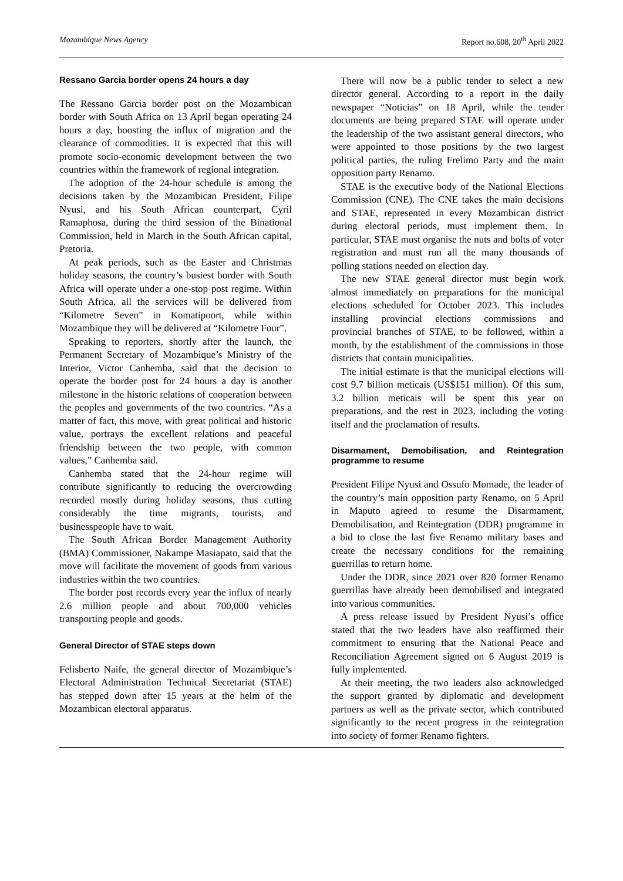Mozambique News Agency Report no.608, 20<sup>th</sup> April 2022
Ressano Garcia border opens 24 hours a day
The Ressano Garcia border post on the Mozambican border with South Africa on 13 April began operating 24 hours a day, boosting the influx of migration and the clearance of commodities. It is expected that this will promote socio-economic development between the two countries within the framework of regional integration.
The adoption of the 24-hour schedule is among the decisions taken by the Mozambican President, Filipe Nyusi, and his South African counterpart, Cyril Ramaphosa, during the third session of the Binational Commission, held in March in the South African capital, Pretoria.
At peak periods, such as the Easter and Christmas holiday seasons, the country’s busiest border with South Africa will operate under a one-stop post regime. Within South Africa, all the services will be delivered from “Kilometre Seven” in Komatipoort, while within Mozambique they will be delivered at “Kilometre Four”.
Speaking to reporters, shortly after the launch, the Permanent Secretary of Mozambique’s Ministry of the Interior, Victor Canhemba, said that the decision to operate the border post for 24 hours a day is another milestone in the historic relations of cooperation between the peoples and governments of the two countries. “As a matter of fact, this move, with great political and historic value, portrays the excellent relations and peaceful friendship between the two people, with common values,” Canhemba said.
Canhemba stated that the 24-hour regime will contribute significantly to reducing the overcrowding recorded mostly during holiday seasons, thus cutting considerably the time migrants, tourists, and businesspeople have to wait.
The South African Border Management Authority (BMA) Commissioner, Nakampe Masiapato, said that the move will facilitate the movement of goods from various industries within the two countries.
The border post records every year the influx of nearly 2.6 million people and about 700,000 vehicles transporting people and goods.
General Director of STAE steps down
Felisberto Naife, the general director of Mozambique’s Electoral Administration Technical Secretariat (STAE) has stepped down after 15 years at the helm of the Mozambican electoral apparatus.
There will now be a public tender to select a new director general. According to a report in the daily newspaper “Noticias” on 18 April, while the tender documents are being prepared STAE will operate under the leadership of the two assistant general directors, who were appointed to those positions by the two largest political parties, the ruling Frelimo Party and the main opposition party Renamo.
STAE is the executive body of the National Elections Commission (CNE). The CNE takes the main decisions and STAE, represented in every Mozambican district during electoral periods, must implement them. In particular, STAE must organise the nuts and bolts of voter registration and must run all the many thousands of polling stations needed on election day.
The new STAE general director must begin work almost immediately on preparations for the municipal elections scheduled for October 2023. This includes installing provincial elections commissions and provincial branches of STAE, to be followed, within a month, by the establishment of the commissions in those districts that contain municipalities.
The initial estimate is that the municipal elections will cost 9.7 billion meticais (US$151 million). Of this sum, 3.2 billion meticais will be spent this year on preparations, and the rest in 2023, including the voting itself and the proclamation of results.
Disarmament, Demobilisation, and Reintegration programme to resume
President Filipe Nyusi and Ossufo Momade, the leader of the country’s main opposition party Renamo, on 5 April in Maputo agreed to resume the Disarmament, Demobilisation, and Reintegration (DDR) programme in a bid to close the last five Renamo military bases and create the necessary conditions for the remaining guerrillas to return home.
Under the DDR, since 2021 over 820 former Renamo guerrillas have already been demobilised and integrated into various communities.
A press release issued by President Nyusi’s office stated that the two leaders have also reaffirmed their commitment to ensuring that the National Peace and Reconciliation Agreement signed on 6 August 2019 is fully implemented.
At their meeting, the two leaders also acknowledged the support granted by diplomatic and development partners as well as the private sector, which contributed significantly to the recent progress in the reintegration into society of former Renamo fighters.